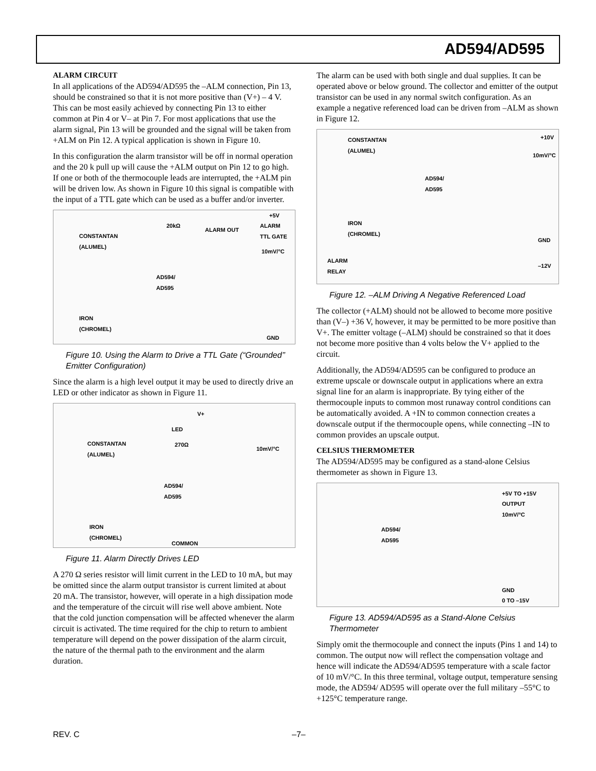AD594/AD595
ALARM CIRCUIT
In all applications of the AD594/AD595 the –ALM connection, Pin 13, should be constrained so that it is not more positive than (V+) – 4 V. This can be most easily achieved by connecting Pin 13 to either common at Pin 4 or V– at Pin 7. For most applications that use the alarm signal, Pin 13 will be grounded and the signal will be taken from +ALM on Pin 12. A typical application is shown in Figure 10.
In this configuration the alarm transistor will be off in normal operation and the 20 k pull up will cause the +ALM output on Pin 12 to go high. If one or both of the thermocouple leads are interrupted, the +ALM pin will be driven low. As shown in Figure 10 this signal is compatible with the input of a TTL gate which can be used as a buffer and/or inverter.
CONSTANTAN
(ALUMEL)
20kΩ
ALARM OUT
+5V
ALARM
TTL GATE
10mV/°C
AD594/
AD595
IRON
(CHROMEL)
GND
Figure 10. Using the Alarm to Drive a TTL Gate (“Grounded’’ Emitter Configuration)
Since the alarm is a high level output it may be used to directly drive an LED or other indicator as shown in Figure 11.
V+
LED
270Ω CONSTANTAN
(ALUMEL) 10mV/°C
AD594/
AD595
IRON
(CHROMEL)
COMMON
Figure 11. Alarm Directly Drives LED
A 270 Ω series resistor will limit current in the LED to 10 mA, but may be omitted since the alarm output transistor is current limited at about 20 mA. The transistor, however, will operate in a high dissipation mode and the temperature of the circuit will rise well above ambient. Note that the cold junction compensation will be affected whenever the alarm circuit is activated. The time required for the chip to return to ambient temperature will depend on the power dissipation of the alarm circuit, the nature of the thermal path to the environment and the alarm duration.
The alarm can be used with both single and dual supplies. It can be operated above or below ground. The collector and emitter of the output transistor can be used in any normal switch configuration. As an example a negative referenced load can be driven from –ALM as shown in Figure 12.
CONSTANTAN
(ALUMEL)
+10V
10mV/°C
AD594/
AD595
IRON
(CHROMEL)
GND
ALARM
RELAY –12V
Figure 12. –ALM Driving A Negative Referenced Load
The collector (+ALM) should not be allowed to become more positive than (V–) +36 V, however, it may be permitted to be more positive than V+. The emitter voltage (–ALM) should be constrained so that it does not become more positive than 4 volts below the V+ applied to the circuit.
Additionally, the AD594/AD595 can be configured to produce an extreme upscale or downscale output in applications where an extra signal line for an alarm is inappropriate. By tying either of the thermocouple inputs to common most runaway control conditions can be automatically avoided. A +IN to common connection creates a downscale output if the thermocouple opens, while connecting –IN to common provides an upscale output.
CELSIUS THERMOMETER
The AD594/AD595 may be configured as a stand-alone Celsius thermometer as shown in Figure 13.
+5V TO +15V
OUTPUT
10mV/°C
AD594/
AD595
GND
0 TO –15V
Figure 13. AD594/AD595 as a Stand-Alone Celsius Thermometer
Simply omit the thermocouple and connect the inputs (Pins 1 and 14) to common. The output now will reflect the compensation voltage and hence will indicate the AD594/AD595 temperature with a scale factor of 10 mV/°C. In this three terminal, voltage output, temperature sensing mode, the AD594/ AD595 will operate over the full military –55°C to +125°C temperature range.
REV. C –7–